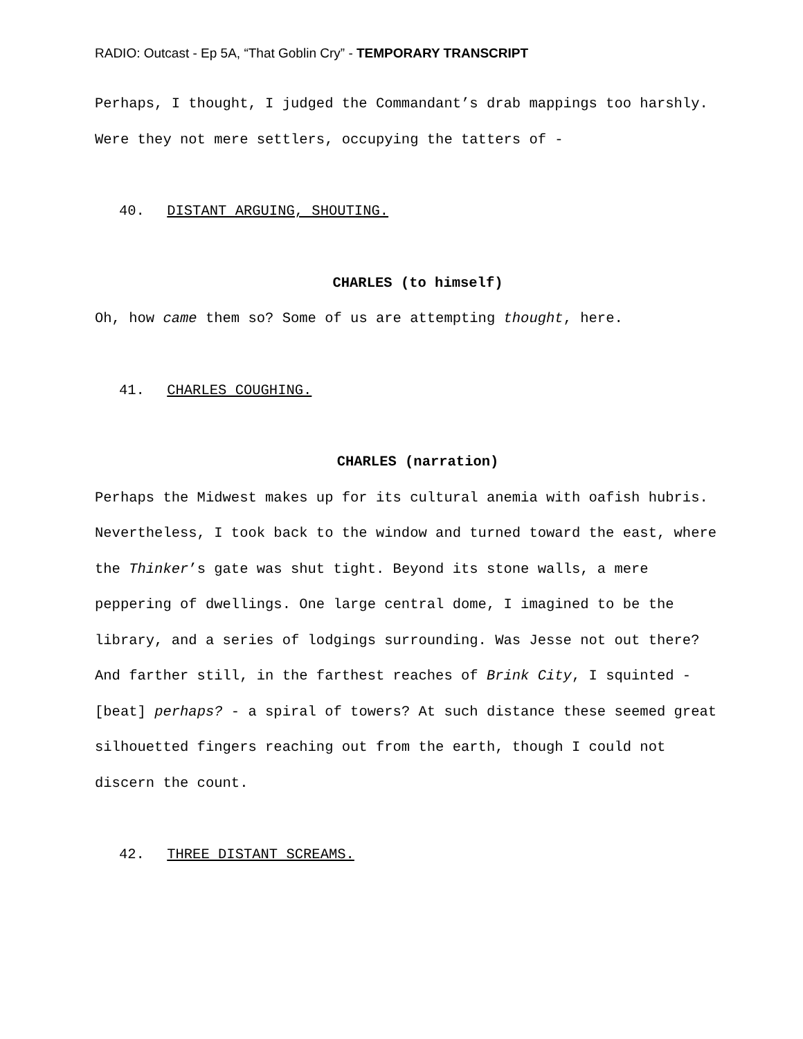RADIO: Outcast - Ep 5A, “That Goblin Cry” - TEMPORARY TRANSCRIPT
Perhaps, I thought, I judged the Commandant’s drab mappings too harshly. Were they not mere settlers, occupying the tatters of -
40. DISTANT ARGUING, SHOUTING.
CHARLES (to himself)
Oh, how came them so? Some of us are attempting thought, here.
41. CHARLES COUGHING.
CHARLES (narration)
Perhaps the Midwest makes up for its cultural anemia with oafish hubris. Nevertheless, I took back to the window and turned toward the east, where the Thinker’s gate was shut tight. Beyond its stone walls, a mere peppering of dwellings. One large central dome, I imagined to be the library, and a series of lodgings surrounding. Was Jesse not out there? And farther still, in the farthest reaches of Brink City, I squinted - [beat] perhaps? - a spiral of towers? At such distance these seemed great silhouetted fingers reaching out from the earth, though I could not discern the count.
42. THREE DISTANT SCREAMS.